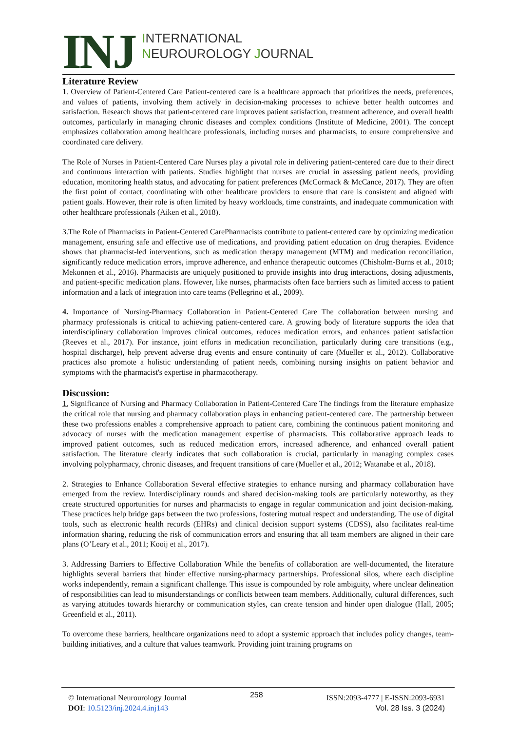INJ
INTERNATIONAL
NEUROUROLOGY JOURNAL
Literature Review
1. Overview of Patient-Centered Care Patient-centered care is a healthcare approach that prioritizes the needs, preferences, and values of patients, involving them actively in decision-making processes to achieve better health outcomes and satisfaction. Research shows that patient-centered care improves patient satisfaction, treatment adherence, and overall health outcomes, particularly in managing chronic diseases and complex conditions (Institute of Medicine, 2001). The concept emphasizes collaboration among healthcare professionals, including nurses and pharmacists, to ensure comprehensive and coordinated care delivery.
The Role of Nurses in Patient-Centered Care Nurses play a pivotal role in delivering patient-centered care due to their direct and continuous interaction with patients. Studies highlight that nurses are crucial in assessing patient needs, providing education, monitoring health status, and advocating for patient preferences (McCormack & McCance, 2017). They are often the first point of contact, coordinating with other healthcare providers to ensure that care is consistent and aligned with patient goals. However, their role is often limited by heavy workloads, time constraints, and inadequate communication with other healthcare professionals (Aiken et al., 2018).
3.The Role of Pharmacists in Patient-Centered CarePharmacists contribute to patient-centered care by optimizing medication management, ensuring safe and effective use of medications, and providing patient education on drug therapies. Evidence shows that pharmacist-led interventions, such as medication therapy management (MTM) and medication reconciliation, significantly reduce medication errors, improve adherence, and enhance therapeutic outcomes (Chisholm-Burns et al., 2010; Mekonnen et al., 2016). Pharmacists are uniquely positioned to provide insights into drug interactions, dosing adjustments, and patient-specific medication plans. However, like nurses, pharmacists often face barriers such as limited access to patient information and a lack of integration into care teams (Pellegrino et al., 2009).
4. Importance of Nursing-Pharmacy Collaboration in Patient-Centered Care The collaboration between nursing and pharmacy professionals is critical to achieving patient-centered care. A growing body of literature supports the idea that interdisciplinary collaboration improves clinical outcomes, reduces medication errors, and enhances patient satisfaction (Reeves et al., 2017). For instance, joint efforts in medication reconciliation, particularly during care transitions (e.g., hospital discharge), help prevent adverse drug events and ensure continuity of care (Mueller et al., 2012). Collaborative practices also promote a holistic understanding of patient needs, combining nursing insights on patient behavior and symptoms with the pharmacist's expertise in pharmacotherapy.
Discussion:
1. Significance of Nursing and Pharmacy Collaboration in Patient-Centered Care The findings from the literature emphasize the critical role that nursing and pharmacy collaboration plays in enhancing patient-centered care. The partnership between these two professions enables a comprehensive approach to patient care, combining the continuous patient monitoring and advocacy of nurses with the medication management expertise of pharmacists. This collaborative approach leads to improved patient outcomes, such as reduced medication errors, increased adherence, and enhanced overall patient satisfaction. The literature clearly indicates that such collaboration is crucial, particularly in managing complex cases involving polypharmacy, chronic diseases, and frequent transitions of care (Mueller et al., 2012; Watanabe et al., 2018).
2. Strategies to Enhance Collaboration Several effective strategies to enhance nursing and pharmacy collaboration have emerged from the review. Interdisciplinary rounds and shared decision-making tools are particularly noteworthy, as they create structured opportunities for nurses and pharmacists to engage in regular communication and joint decision-making. These practices help bridge gaps between the two professions, fostering mutual respect and understanding. The use of digital tools, such as electronic health records (EHRs) and clinical decision support systems (CDSS), also facilitates real-time information sharing, reducing the risk of communication errors and ensuring that all team members are aligned in their care plans (O’Leary et al., 2011; Kooij et al., 2017).
3. Addressing Barriers to Effective Collaboration While the benefits of collaboration are well-documented, the literature highlights several barriers that hinder effective nursing-pharmacy partnerships. Professional silos, where each discipline works independently, remain a significant challenge. This issue is compounded by role ambiguity, where unclear delineation of responsibilities can lead to misunderstandings or conflicts between team members. Additionally, cultural differences, such as varying attitudes towards hierarchy or communication styles, can create tension and hinder open dialogue (Hall, 2005; Greenfield et al., 2011).
To overcome these barriers, healthcare organizations need to adopt a systemic approach that includes policy changes, team-building initiatives, and a culture that values teamwork. Providing joint training programs on
© International Neurourology Journal
DOI: 10.5123/inj.2024.4.inj143
258
ISSN:2093-4777 | E-ISSN:2093-6931
Vol. 28 Iss. 3 (2024)